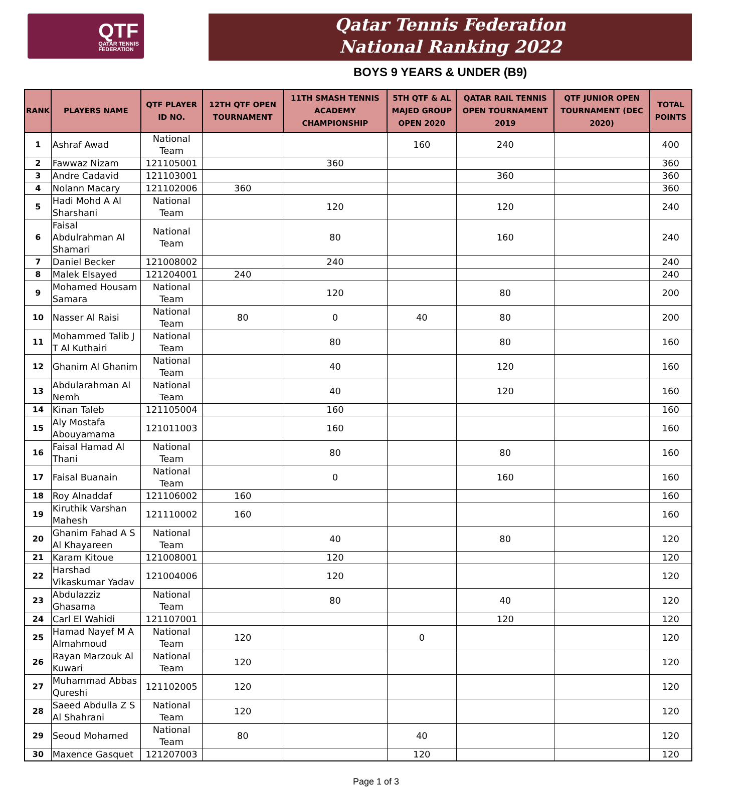QTF
QATAR TENNIS
FEDERATION
Qatar Tennis Federation
National Ranking 2022
BOYS 9 YEARS & UNDER (B9)
| RANK | PLAYERS NAME | QTF PLAYER ID NO. | 12TH QTF OPEN TOURNAMENT | 11TH SMASH TENNIS ACADEMY CHAMPIONSHIP | 5TH QTF & AL MAJED GROUP OPEN 2020 | QATAR RAIL TENNIS OPEN TOURNAMENT 2019 | QTF JUNIOR OPEN TOURNAMENT (DEC 2020) | TOTAL POINTS |
| --- | --- | --- | --- | --- | --- | --- | --- | --- |
| 1 | Ashraf Awad | National Team | | | 160 | 240 | | 400 |
| 2 | Fawwaz Nizam | 121105001 | | 360 | | | | 360 |
| 3 | Andre Cadavid | 121103001 | | | | 360 | | 360 |
| 4 | Nolann Macary | 121102006 | 360 | | | | | 360 |
| 5 | Hadi Mohd A Al Sharshani | National Team | | 120 | | 120 | | 240 |
| 6 | Faisal Abdulrahman Al Shamari | National Team | | 80 | | 160 | | 240 |
| 7 | Daniel Becker | 121008002 | | 240 | | | | 240 |
| 8 | Malek Elsayed | 121204001 | 240 | | | | | 240 |
| 9 | Mohamed Housam Samara | National Team | | 120 | | 80 | | 200 |
| 10 | Nasser Al Raisi | National Team | 80 | 0 | 40 | 80 | | 200 |
| 11 | Mohammed Talib J T Al Kuthairi | National Team | | 80 | | 80 | | 160 |
| 12 | Ghanim Al Ghanim | National Team | | 40 | | 120 | | 160 |
| 13 | Abdularahman Al Nemh | National Team | | 40 | | 120 | | 160 |
| 14 | Kinan Taleb | 121105004 | | 160 | | | | 160 |
| 15 | Aly Mostafa Abouyamama | 121011003 | | 160 | | | | 160 |
| 16 | Faisal Hamad Al Thani | National Team | | 80 | | 80 | | 160 |
| 17 | Faisal Buanain | National Team | | 0 | | 160 | | 160 |
| 18 | Roy Alnaddaf | 121106002 | 160 | | | | | 160 |
| 19 | Kiruthik Varshan Mahesh | 121110002 | 160 | | | | | 160 |
| 20 | Ghanim Fahad A S Al Khayareen | National Team | | 40 | | 80 | | 120 |
| 21 | Karam Kitoue | 121008001 | | 120 | | | | 120 |
| 22 | Harshad Vikaskumar Yadav | 121004006 | | 120 | | | | 120 |
| 23 | Abdulazziz Ghasama | National Team | | 80 | | 40 | | 120 |
| 24 | Carl El Wahidi | 121107001 | | | | 120 | | 120 |
| 25 | Hamad Nayef M A Almahmoud | National Team | 120 | | 0 | | | 120 |
| 26 | Rayan Marzouk Al Kuwari | National Team | 120 | | | | | 120 |
| 27 | Muhammad Abbas Qureshi | 121102005 | 120 | | | | | 120 |
| 28 | Saeed Abdulla Z S Al Shahrani | National Team | 120 | | | | | 120 |
| 29 | Seoud Mohamed | National Team | 80 | | 40 | | | 120 |
| 30 | Maxence Gasquet | 121207003 | | | 120 | | | 120 |
Page 1 of 3